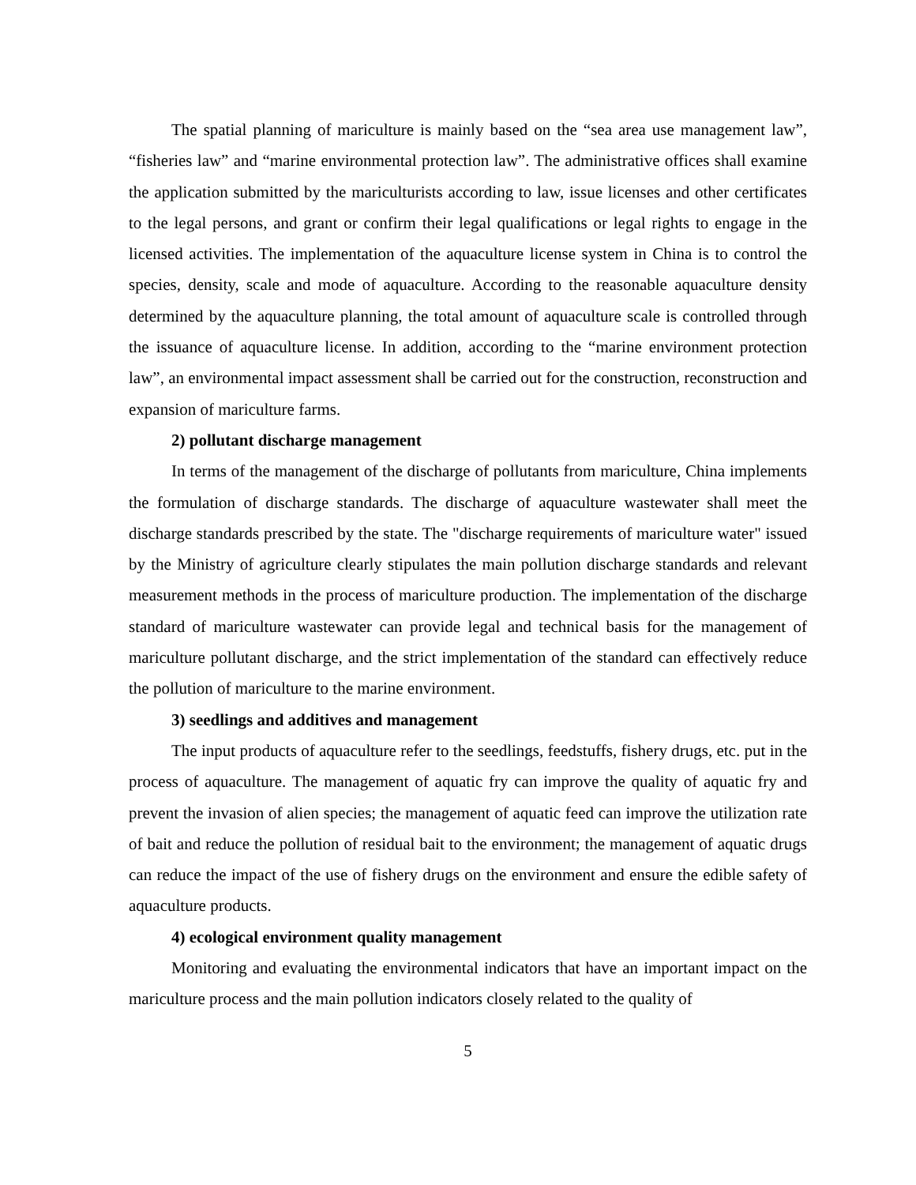The spatial planning of mariculture is mainly based on the “sea area use management law”, “fisheries law” and “marine environmental protection law”. The administrative offices shall examine the application submitted by the mariculturists according to law, issue licenses and other certificates to the legal persons, and grant or confirm their legal qualifications or legal rights to engage in the licensed activities. The implementation of the aquaculture license system in China is to control the species, density, scale and mode of aquaculture. According to the reasonable aquaculture density determined by the aquaculture planning, the total amount of aquaculture scale is controlled through the issuance of aquaculture license. In addition, according to the “marine environment protection law”, an environmental impact assessment shall be carried out for the construction, reconstruction and expansion of mariculture farms.
2) pollutant discharge management
In terms of the management of the discharge of pollutants from mariculture, China implements the formulation of discharge standards. The discharge of aquaculture wastewater shall meet the discharge standards prescribed by the state. The "discharge requirements of mariculture water" issued by the Ministry of agriculture clearly stipulates the main pollution discharge standards and relevant measurement methods in the process of mariculture production. The implementation of the discharge standard of mariculture wastewater can provide legal and technical basis for the management of mariculture pollutant discharge, and the strict implementation of the standard can effectively reduce the pollution of mariculture to the marine environment.
3) seedlings and additives and management
The input products of aquaculture refer to the seedlings, feedstuffs, fishery drugs, etc. put in the process of aquaculture. The management of aquatic fry can improve the quality of aquatic fry and prevent the invasion of alien species; the management of aquatic feed can improve the utilization rate of bait and reduce the pollution of residual bait to the environment; the management of aquatic drugs can reduce the impact of the use of fishery drugs on the environment and ensure the edible safety of aquaculture products.
4) ecological environment quality management
Monitoring and evaluating the environmental indicators that have an important impact on the mariculture process and the main pollution indicators closely related to the quality of
5